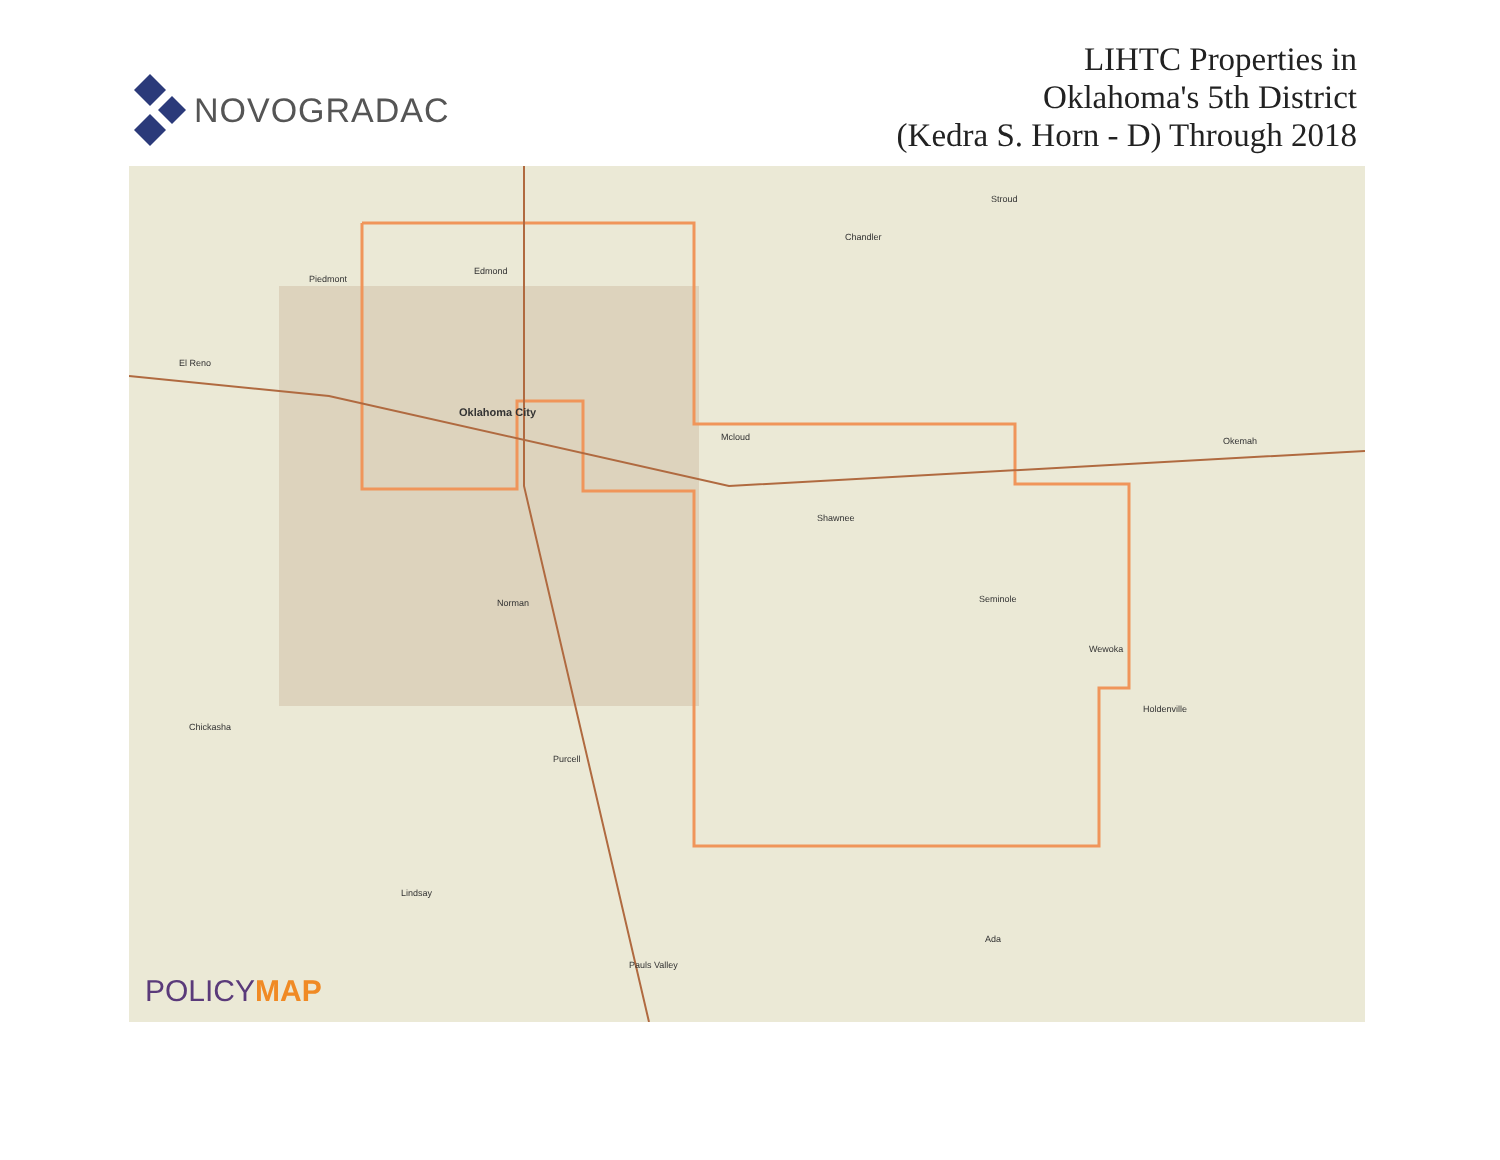NOVOGRADAC
LIHTC Properties in
Oklahoma's 5th District
(Kedra S. Horn - D) Through 2018
Piedmont
Edmond
El Reno
Oklahoma City
Mcloud
Shawnee
Norman Seminole
Wewoka
Okemah
Holdenville
Chickasha
Purcell
Ada
Pauls Valley
Lindsay
Chandler
Stroud
POLICYMAP